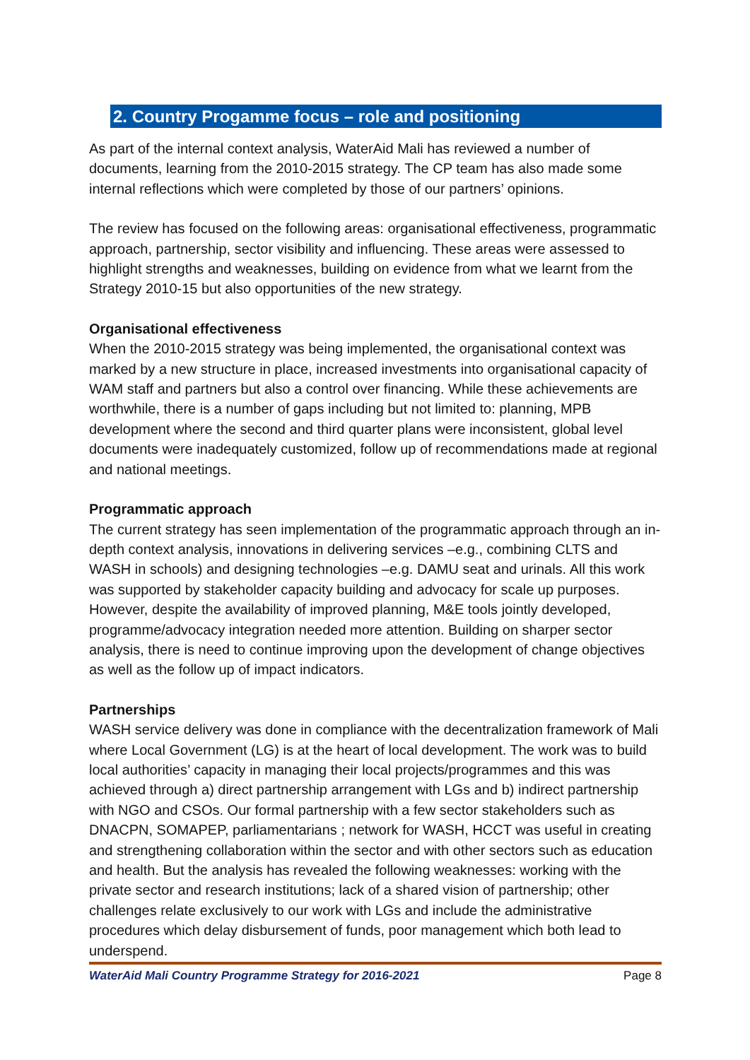2. Country Progamme focus – role and positioning
As part of the internal context analysis, WaterAid Mali has reviewed a number of documents, learning from the 2010-2015 strategy. The CP team has also made some internal reflections which were completed by those of our partners’ opinions.
The review has focused on the following areas: organisational effectiveness, programmatic approach, partnership, sector visibility and influencing. These areas were assessed to highlight strengths and weaknesses, building on evidence from what we learnt from the Strategy 2010-15 but also opportunities of the new strategy.
Organisational effectiveness
When the 2010-2015 strategy was being implemented, the organisational context was marked by a new structure in place, increased investments into organisational capacity of WAM staff and partners but also a control over financing. While these achievements are worthwhile, there is a number of gaps including but not limited to: planning, MPB development where the second and third quarter plans were inconsistent, global level documents were inadequately customized, follow up of recommendations made at regional and national meetings.
Programmatic approach
The current strategy has seen implementation of the programmatic approach through an in-depth context analysis, innovations in delivering services –e.g., combining CLTS and WASH in schools) and designing technologies –e.g. DAMU seat and urinals. All this work was supported by stakeholder capacity building and advocacy for scale up purposes. However, despite the availability of improved planning, M&E tools jointly developed, programme/advocacy integration needed more attention. Building on sharper sector analysis, there is need to continue improving upon the development of change objectives as well as the follow up of impact indicators.
Partnerships
WASH service delivery was done in compliance with the decentralization framework of Mali where Local Government (LG) is at the heart of local development. The work was to build local authorities’ capacity in managing their local projects/programmes and this was achieved through a) direct partnership arrangement with LGs and b) indirect partnership with NGO and CSOs. Our formal partnership with a few sector stakeholders such as DNACPN, SOMAPEP, parliamentarians ; network for WASH, HCCT was useful in creating and strengthening collaboration within the sector and with other sectors such as education and health. But the analysis has revealed the following weaknesses: working with the private sector and research institutions; lack of a shared vision of partnership; other challenges relate exclusively to our work with LGs and include the administrative procedures which delay disbursement of funds, poor management which both lead to underspend.
WaterAid Mali Country Programme Strategy for 2016-2021 Page 8